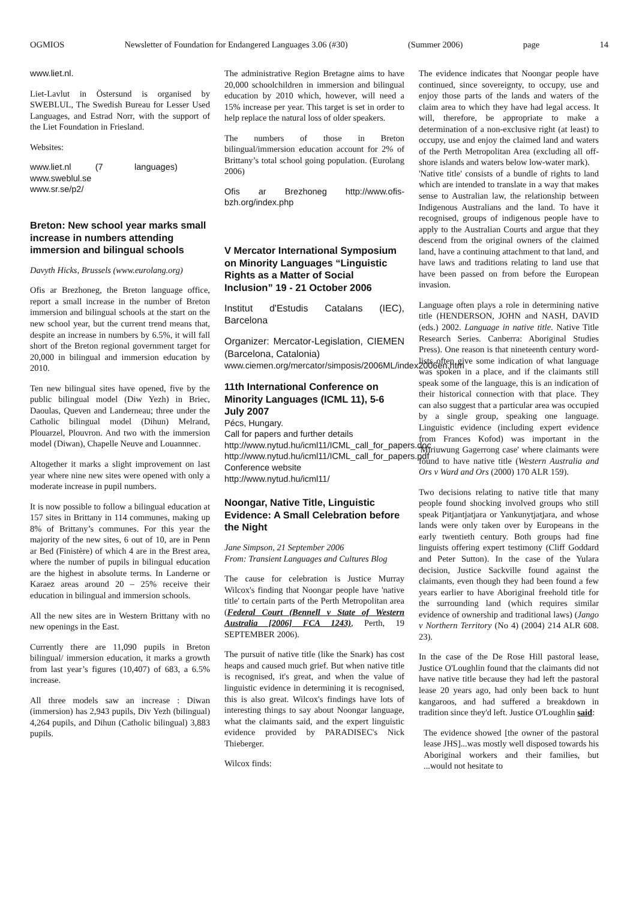OGMIOS Newsletter of Foundation for Endangered Languages 3.06 (#30) (Summer 2006) page 14
www.liet.nl.
Liet-Lavlut in Östersund is organised by SWEBLUL, The Swedish Bureau for Lesser Used Languages, and Estrad Norr, with the support of the Liet Foundation in Friesland.
Websites:
www.liet.nl (7 languages)
www.sweblul.se
www.sr.se/p2/
Breton: New school year marks small increase in numbers attending immersion and bilingual schools
Davyth Hicks, Brussels (www.eurolang.org)
Ofis ar Brezhoneg, the Breton language office, report a small increase in the number of Breton immersion and bilingual schools at the start on the new school year, but the current trend means that, despite an increase in numbers by 6.5%, it will fall short of the Breton regional government target for 20,000 in bilingual and immersion education by 2010.
Ten new bilingual sites have opened, five by the public bilingual model (Diw Yezh) in Briec, Daoulas, Queven and Landerneau; three under the Catholic bilingual model (Dihun) Melrand, Plouarzel, Plouvron. And two with the immersion model (Diwan), Chapelle Neuve and Louannnec.
Altogether it marks a slight improvement on last year where nine new sites were opened with only a moderate increase in pupil numbers.
It is now possible to follow a bilingual education at 157 sites in Brittany in 114 communes, making up 8% of Brittany’s communes. For this year the majority of the new sites, 6 out of 10, are in Penn ar Bed (Finistère) of which 4 are in the Brest area, where the number of pupils in bilingual education are the highest in absolute terms. In Landerne or Karaez areas around 20 – 25% receive their education in bilingual and immersion schools.
All the new sites are in Western Brittany with no new openings in the East.
Currently there are 11,090 pupils in Breton bilingual/ immersion education, it marks a growth from last year’s figures (10,407) of 683, a 6.5% increase.
All three models saw an increase : Diwan (immersion) has 2,943 pupils, Div Yezh (bilingual) 4,264 pupils, and Dihun (Catholic bilingual) 3,883 pupils.
The administrative Region Bretagne aims to have 20,000 schoolchildren in immersion and bilingual education by 2010 which, however, will need a 15% increase per year. This target is set in order to help replace the natural loss of older speakers.
The numbers of those in Breton bilingual/immersion education account for 2% of Brittany’s total school going population. (Eurolang 2006)
Ofis ar Brezhoneg http://www.ofis-bzh.org/index.php
V Mercator International Symposium on Minority Languages “Linguistic Rights as a Matter of Social Inclusion” 19 - 21 October 2006
Institut d'Estudis Catalans (IEC), Barcelona
Organizer: Mercator-Legislation, CIEMEN (Barcelona, Catalonia)
www.ciemen.org/mercator/simposis/2006ML/index2006en.htm
11th International Conference on Minority Languages (ICML 11), 5-6 July 2007
Pécs, Hungary.
Call for papers and further details
http://www.nytud.hu/icml11/ICML_call_for_papers.doc
http://www.nytud.hu/icml11/ICML_call_for_papers.pdf
Conference website
http://www.nytud.hu/icml11/
Noongar, Native Title, Linguistic Evidence: A Small Celebration before the Night
Jane Simpson, 21 September 2006
From: Transient Languages and Cultures Blog
The cause for celebration is Justice Murray Wilcox's finding that Noongar people have 'native title' to certain parts of the Perth Metropolitan area (Federal Court (Bennell v State of Western Australia [2006] FCA 1243), Perth, 19 SEPTEMBER 2006).
The pursuit of native title (like the Snark) has cost heaps and caused much grief. But when native title is recognised, it's great, and when the value of linguistic evidence in determining it is recognised, this is also great. Wilcox's findings have lots of interesting things to say about Noongar language, what the claimants said, and the expert linguistic evidence provided by PARADISEC's Nick Thieberger.
Wilcox finds:
The evidence indicates that Noongar people have continued, since sovereignty, to occupy, use and enjoy those parts of the lands and waters of the claim area to which they have had legal access. It will, therefore, be appropriate to make a determination of a non-exclusive right (at least) to occupy, use and enjoy the claimed land and waters of the Perth Metropolitan Area (excluding all off-shore islands and waters below low-water mark).
'Native title' consists of a bundle of rights to land which are intended to translate in a way that makes sense to Australian law, the relationship between Indigenous Australians and the land. To have it recognised, groups of indigenous people have to apply to the Australian Courts and argue that they descend from the original owners of the claimed land, have a continuing attachment to that land, and have laws and traditions relating to land use that have been passed on from before the European invasion.
Language often plays a role in determining native title (HENDERSON, JOHN and NASH, DAVID (eds.) 2002. Language in native title. Native Title Research Series. Canberra: Aboriginal Studies Press). One reason is that nineteenth century word-lists often give some indication of what language was spoken in a place, and if the claimants still speak some of the language, this is an indication of their historical connection with that place. They can also suggest that a particular area was occupied by a single group, speaking one language. Linguistic evidence (including expert evidence from Frances Kofod) was important in the 'Miriuwung Gagerrong case' where claimants were found to have native title (Western Australia and Ors v Ward and Ors (2000) 170 ALR 159).
Two decisions relating to native title that many people found shocking involved groups who still speak Pitjantjatjara or Yankunytjatjara, and whose lands were only taken over by Europeans in the early twentieth century. Both groups had fine linguists offering expert testimony (Cliff Goddard and Peter Sutton). In the case of the Yulara decision, Justice Sackville found against the claimants, even though they had been found a few years earlier to have Aboriginal freehold title for the surrounding land (which requires similar evidence of ownership and traditional laws) (Jango v Northern Territory (No 4) (2004) 214 ALR 608. 23).
In the case of the De Rose Hill pastoral lease, Justice O'Loughlin found that the claimants did not have native title because they had left the pastoral lease 20 years ago, had only been back to hunt kangaroos, and had suffered a breakdown in tradition since they'd left. Justice O'Loughlin said:
The evidence showed [the owner of the pastoral lease JHS]...was mostly well disposed towards his Aboriginal workers and their families, but ...would not hesitate to